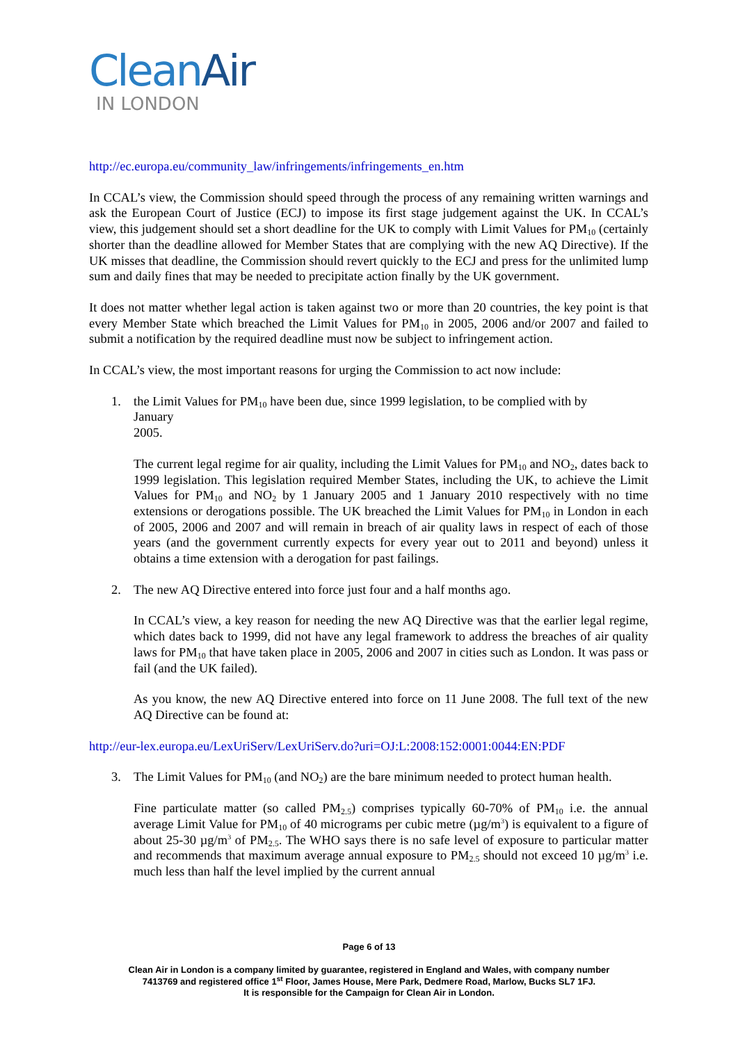CleanAir
IN LONDON
http://ec.europa.eu/community_law/infringements/infringements_en.htm
In CCAL’s view, the Commission should speed through the process of any remaining written warnings and ask the European Court of Justice (ECJ) to impose its first stage judgement against the UK. In CCAL’s view, this judgement should set a short deadline for the UK to comply with Limit Values for PM<sub>10</sub> (certainly shorter than the deadline allowed for Member States that are complying with the new AQ Directive). If the UK misses that deadline, the Commission should revert quickly to the ECJ and press for the unlimited lump sum and daily fines that may be needed to precipitate action finally by the UK government.
It does not matter whether legal action is taken against two or more than 20 countries, the key point is that every Member State which breached the Limit Values for PM<sub>10</sub> in 2005, 2006 and/or 2007 and failed to submit a notification by the required deadline must now be subject to infringement action.
In CCAL’s view, the most important reasons for urging the Commission to act now include:
1. the Limit Values for PM<sub>10</sub> have been due, since 1999 legislation, to be complied with by
January
2005.
The current legal regime for air quality, including the Limit Values for PM<sub>10</sub> and NO<sub>2</sub>, dates back to 1999 legislation. This legislation required Member States, including the UK, to achieve the Limit Values for PM<sub>10</sub> and NO<sub>2</sub> by 1 January 2005 and 1 January 2010 respectively with no time extensions or derogations possible. The UK breached the Limit Values for PM<sub>10</sub> in London in each of 2005, 2006 and 2007 and will remain in breach of air quality laws in respect of each of those years (and the government currently expects for every year out to 2011 and beyond) unless it obtains a time extension with a derogation for past failings.
2. The new AQ Directive entered into force just four and a half months ago.
In CCAL’s view, a key reason for needing the new AQ Directive was that the earlier legal regime, which dates back to 1999, did not have any legal framework to address the breaches of air quality laws for PM<sub>10</sub> that have taken place in 2005, 2006 and 2007 in cities such as London. It was pass or fail (and the UK failed).
As you know, the new AQ Directive entered into force on 11 June 2008. The full text of the new AQ Directive can be found at:
http://eur-lex.europa.eu/LexUriServ/LexUriServ.do?uri=OJ:L:2008:152:0001:0044:EN:PDF
3. The Limit Values for PM<sub>10</sub> (and NO<sub>2</sub>) are the bare minimum needed to protect human health.
Fine particulate matter (so called PM<sub>2.5</sub>) comprises typically 60-70% of PM<sub>10</sub> i.e. the annual average Limit Value for PM<sub>10</sub> of 40 micrograms per cubic metre (µg/m<sup>3</sup>) is equivalent to a figure of about 25-30 µg/m<sup>3</sup> of PM<sub>2.5</sub>. The WHO says there is no safe level of exposure to particular matter and recommends that maximum average annual exposure to PM<sub>2.5</sub> should not exceed 10 µg/m<sup>3</sup> i.e. much less than half the level implied by the current annual
Page 6 of 13
Clean Air in London is a company limited by guarantee, registered in England and Wales, with company number
7413769 and registered office 1<sup>st</sup> Floor, James House, Mere Park, Dedmere Road, Marlow, Bucks SL7 1FJ.
It is responsible for the Campaign for Clean Air in London.